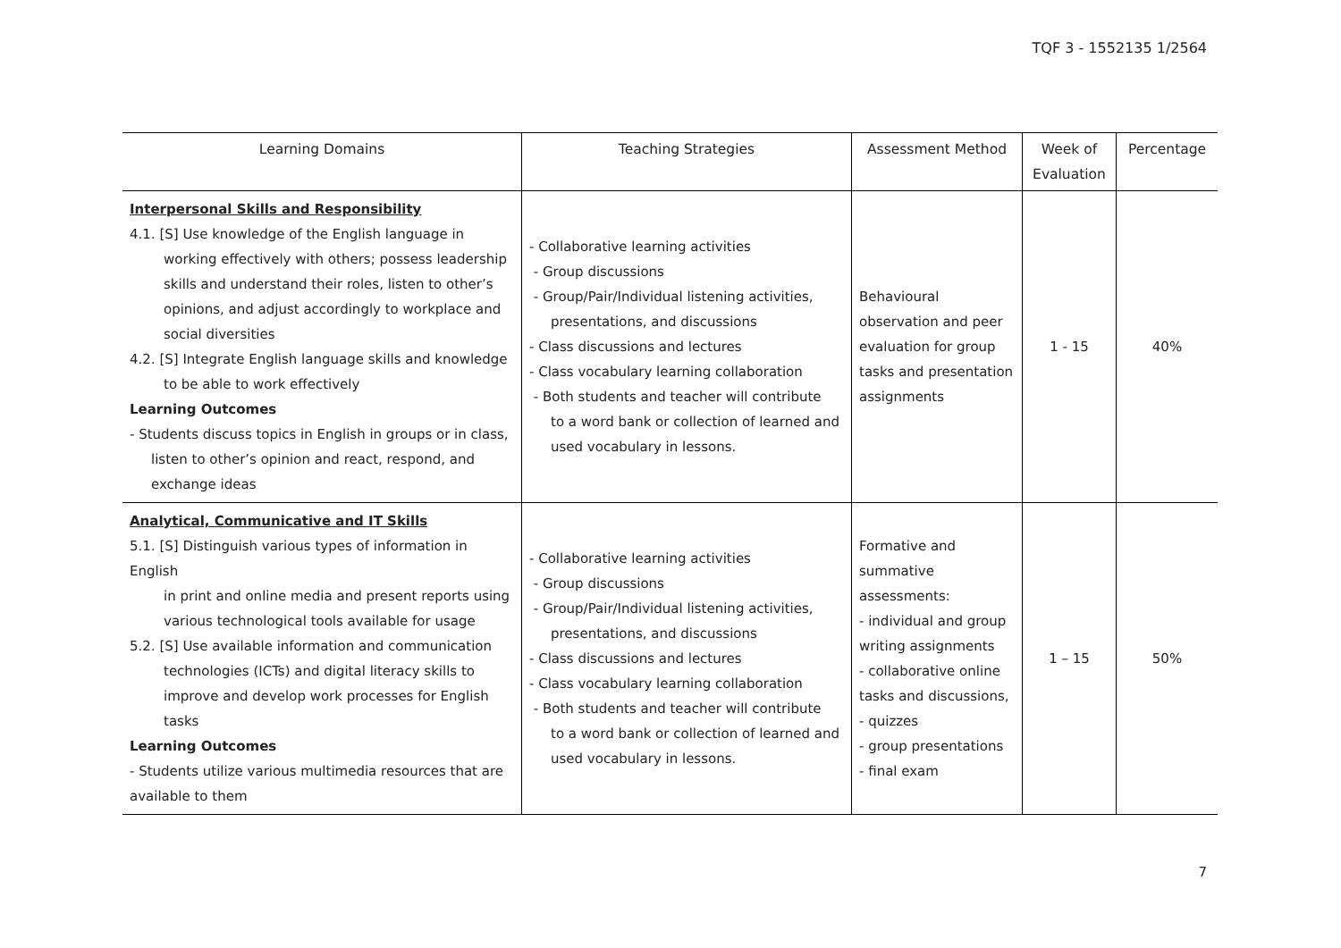TQF 3 - 1552135 1/2564
| Learning Domains | Teaching Strategies | Assessment Method | Week of Evaluation | Percentage |
| --- | --- | --- | --- | --- |
| Interpersonal Skills and Responsibility 4.1. [S] Use knowledge of the English language in working effectively with others; possess leadership skills and understand their roles, listen to other’s opinions, and adjust accordingly to workplace and social diversities 4.2. [S] Integrate English language skills and knowledge to be able to work effectively Learning Outcomes - Students discuss topics in English in groups or in class, listen to other’s opinion and react, respond, and exchange ideas | - Collaborative learning activities - Group discussions - Group/Pair/Individual listening activities, presentations, and discussions - Class discussions and lectures - Class vocabulary learning collaboration - Both students and teacher will contribute to a word bank or collection of learned and used vocabulary in lessons. | Behavioural observation and peer evaluation for group tasks and presentation assignments | 1 - 15 | 40% |
| Analytical, Communicative and IT Skills 5.1. [S] Distinguish various types of information in English in print and online media and present reports using various technological tools available for usage 5.2. [S] Use available information and communication technologies (ICTs) and digital literacy skills to improve and develop work processes for English tasks Learning Outcomes - Students utilize various multimedia resources that are available to them | - Collaborative learning activities - Group discussions - Group/Pair/Individual listening activities, presentations, and discussions - Class discussions and lectures - Class vocabulary learning collaboration - Both students and teacher will contribute to a word bank or collection of learned and used vocabulary in lessons. | Formative and summative assessments: - individual and group writing assignments - collaborative online tasks and discussions, - quizzes - group presentations - final exam | 1 – 15 | 50% |
7